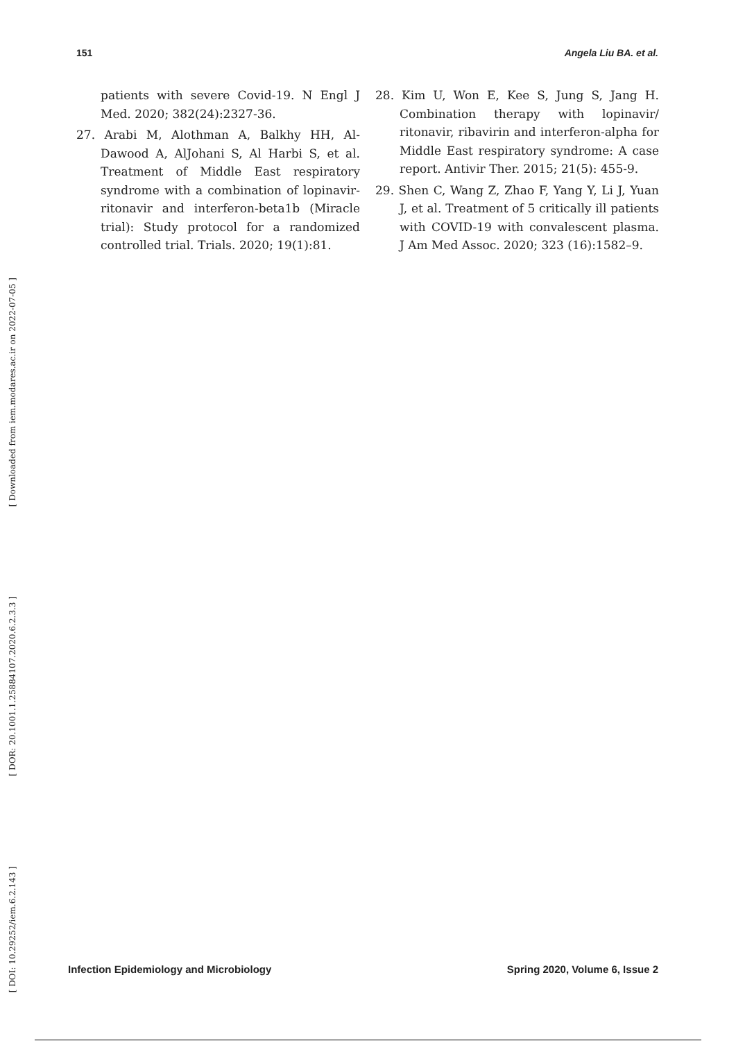151 Angela Liu BA. et al.
[ Downloaded from iem.modares.ac.ir on 2022-07-05 ]
[ DOR: 20.1001.1.25884107.2020.6.2.3.3 ]
[ DOI: 10.29252/iem.6.2.143 ]
patients with severe Covid-19. N Engl J Med. 2020; 382(24):2327-36.
27. Arabi M, Alothman A, Balkhy HH, Al-Dawood A, AlJohani S, Al Harbi S, et al. Treatment of Middle East respiratory syndrome with a combination of lopinavir-ritonavir and interferon-beta1b (Miracle trial): Study protocol for a randomized controlled trial. Trials. 2020; 19(1):81.
28. Kim U, Won E, Kee S, Jung S, Jang H. Combination therapy with lopinavir/ ritonavir, ribavirin and interferon-alpha for Middle East respiratory syndrome: A case report. Antivir Ther. 2015; 21(5): 455-9.
29. Shen C, Wang Z, Zhao F, Yang Y, Li J, Yuan J, et al. Treatment of 5 critically ill patients with COVID-19 with convalescent plasma. J Am Med Assoc. 2020; 323 (16):1582–9.
Infection Epidemiology and Microbiology Spring 2020, Volume 6, Issue 2